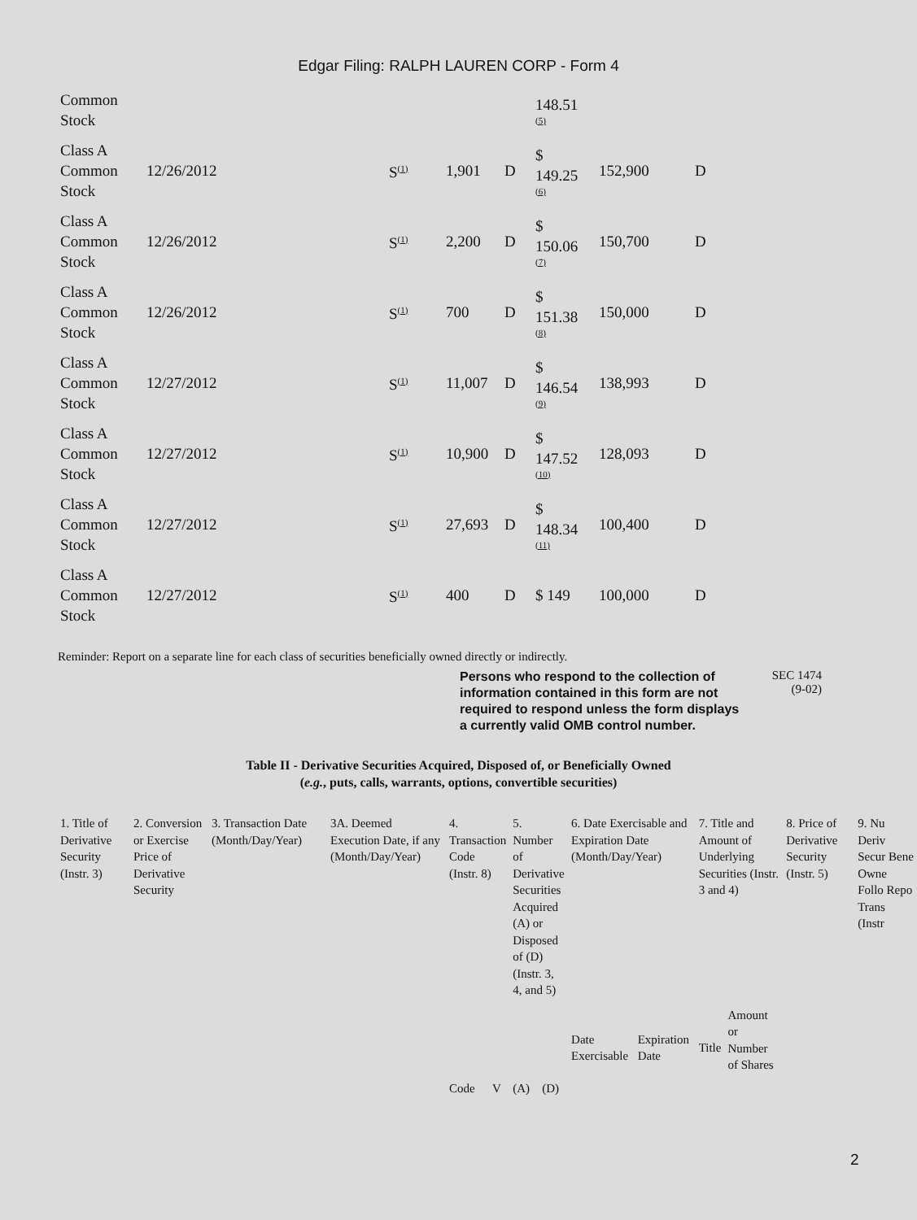Edgar Filing: RALPH LAUREN CORP - Form 4
| Common Stock | | | | | 148.51 (5) | | |
| Class A Common Stock | 12/26/2012 | S<sup>(1)</sup> | 1,901 | D | $ 149.25 (6) | 152,900 | D |
| Class A Common Stock | 12/26/2012 | S<sup>(1)</sup> | 2,200 | D | $ 150.06 (7) | 150,700 | D |
| Class A Common Stock | 12/26/2012 | S<sup>(1)</sup> | 700 | D | $ 151.38 (8) | 150,000 | D |
| Class A Common Stock | 12/27/2012 | S<sup>(1)</sup> | 11,007 | D | $ 146.54 (9) | 138,993 | D |
| Class A Common Stock | 12/27/2012 | S<sup>(1)</sup> | 10,900 | D | $ 147.52 (10) | 128,093 | D |
| Class A Common Stock | 12/27/2012 | S<sup>(1)</sup> | 27,693 | D | $ 148.34 (11) | 100,400 | D |
| Class A Common Stock | 12/27/2012 | S<sup>(1)</sup> | 400 | D | $ 149 | 100,000 | D |
Reminder: Report on a separate line for each class of securities beneficially owned directly or indirectly.
Persons who respond to the collection of information contained in this form are not required to respond unless the form displays a currently valid OMB control number.
SEC 1474
(9-02)
Table II - Derivative Securities Acquired, Disposed of, or Beneficially Owned
(e.g., puts, calls, warrants, options, convertible securities)
| 1. Title of Derivative Security (Instr. 3) | 2. Conversion or Exercise Price of Derivative Security | 3. Transaction Date (Month/Day/Year) | 3A. Deemed Execution Date, if any (Month/Day/Year) | 4. Transaction Code (Instr. 8) | | 5. Number of Derivative Securities Acquired (A) or Disposed of (D) (Instr. 3, 4, and 5) | | 6. Date Exercisable and Expiration Date (Month/Day/Year) | | 7. Title and Amount of Underlying Securities (Instr. 3 and 4) | | 8. Price of Derivative Security (Instr. 5) | 9. Nu Deriv Secur Bene Owne Follo Repo Trans (Instr |
| | | | | Code | V | (A) | (D) | Date Exercisable | Expiration Date | Title | Amount or Number of Shares | | |
2